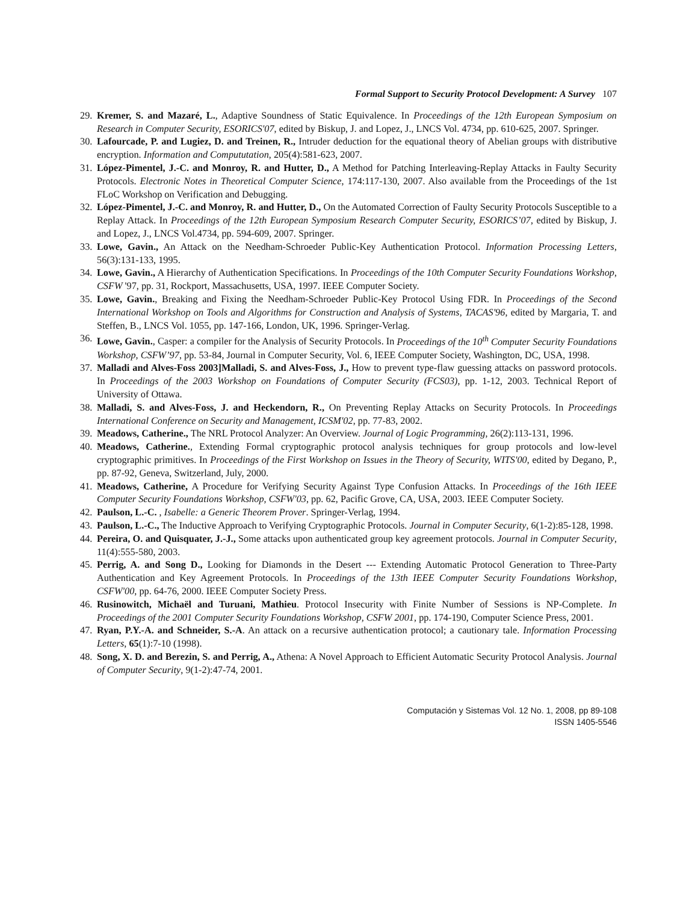Formal Support to Security Protocol Development: A Survey 107
29. Kremer, S. and Mazaré, L., Adaptive Soundness of Static Equivalence. In Proceedings of the 12th European Symposium on Research in Computer Security, ESORICS'07, edited by Biskup, J. and Lopez, J., LNCS Vol. 4734, pp. 610-625, 2007. Springer.
30. Lafourcade, P. and Lugiez, D. and Treinen, R., Intruder deduction for the equational theory of Abelian groups with distributive encryption. Information and Compututation, 205(4):581-623, 2007.
31. López-Pimentel, J.-C. and Monroy, R. and Hutter, D., A Method for Patching Interleaving-Replay Attacks in Faulty Security Protocols. Electronic Notes in Theoretical Computer Science, 174:117-130, 2007. Also available from the Proceedings of the 1st FLoC Workshop on Verification and Debugging.
32. López-Pimentel, J.-C. and Monroy, R. and Hutter, D., On the Automated Correction of Faulty Security Protocols Susceptible to a Replay Attack. In Proceedings of the 12th European Symposium Research Computer Security, ESORICS’07, edited by Biskup, J. and Lopez, J., LNCS Vol.4734, pp. 594-609, 2007. Springer.
33. Lowe, Gavin., An Attack on the Needham-Schroeder Public-Key Authentication Protocol. Information Processing Letters, 56(3):131-133, 1995.
34. Lowe, Gavin., A Hierarchy of Authentication Specifications. In Proceedings of the 10th Computer Security Foundations Workshop, CSFW '97, pp. 31, Rockport, Massachusetts, USA, 1997. IEEE Computer Society.
35. Lowe, Gavin., Breaking and Fixing the Needham-Schroeder Public-Key Protocol Using FDR. In Proceedings of the Second International Workshop on Tools and Algorithms for Construction and Analysis of Systems, TACAS'96, edited by Margaria, T. and Steffen, B., LNCS Vol. 1055, pp. 147-166, London, UK, 1996. Springer-Verlag.
36. Lowe, Gavin., Casper: a compiler for the Analysis of Security Protocols. In Proceedings of the 10<sup>th</sup> Computer Security Foundations Workshop, CSFW’97, pp. 53-84, Journal in Computer Security, Vol. 6, IEEE Computer Society, Washington, DC, USA, 1998.
37. Malladi and Alves-Foss 2003]Malladi, S. and Alves-Foss, J., How to prevent type-flaw guessing attacks on password protocols. In Proceedings of the 2003 Workshop on Foundations of Computer Security (FCS03), pp. 1-12, 2003. Technical Report of University of Ottawa.
38. Malladi, S. and Alves-Foss, J. and Heckendorn, R., On Preventing Replay Attacks on Security Protocols. In Proceedings International Conference on Security and Management, ICSM'02, pp. 77-83, 2002.
39. Meadows, Catherine., The NRL Protocol Analyzer: An Overview. Journal of Logic Programming, 26(2):113-131, 1996.
40. Meadows, Catherine., Extending Formal cryptographic protocol analysis techniques for group protocols and low-level cryptographic primitives. In Proceedings of the First Workshop on Issues in the Theory of Security, WITS'00, edited by Degano, P., pp. 87-92, Geneva, Switzerland, July, 2000.
41. Meadows, Catherine, A Procedure for Verifying Security Against Type Confusion Attacks. In Proceedings of the 16th IEEE Computer Security Foundations Workshop, CSFW'03, pp. 62, Pacific Grove, CA, USA, 2003. IEEE Computer Society.
42. Paulson, L.-C. , Isabelle: a Generic Theorem Prover. Springer-Verlag, 1994.
43. Paulson, L.-C., The Inductive Approach to Verifying Cryptographic Protocols. Journal in Computer Security, 6(1-2):85-128, 1998.
44. Pereira, O. and Quisquater, J.-J., Some attacks upon authenticated group key agreement protocols. Journal in Computer Security, 11(4):555-580, 2003.
45. Perrig, A. and Song D., Looking for Diamonds in the Desert --- Extending Automatic Protocol Generation to Three-Party Authentication and Key Agreement Protocols. In Proceedings of the 13th IEEE Computer Security Foundations Workshop, CSFW'00, pp. 64-76, 2000. IEEE Computer Society Press.
46. Rusinowitch, Michaël and Turuani, Mathieu. Protocol Insecurity with Finite Number of Sessions is NP-Complete. In Proceedings of the 2001 Computer Security Foundations Workshop, CSFW 2001, pp. 174-190, Computer Science Press, 2001.
47. Ryan, P.Y.-A. and Schneider, S.-A. An attack on a recursive authentication protocol; a cautionary tale. Information Processing Letters, 65(1):7-10 (1998).
48. Song, X. D. and Berezin, S. and Perrig, A., Athena: A Novel Approach to Efficient Automatic Security Protocol Analysis. Journal of Computer Security, 9(1-2):47-74, 2001.
Computación y Sistemas Vol. 12 No. 1, 2008, pp 89-108
ISSN 1405-5546